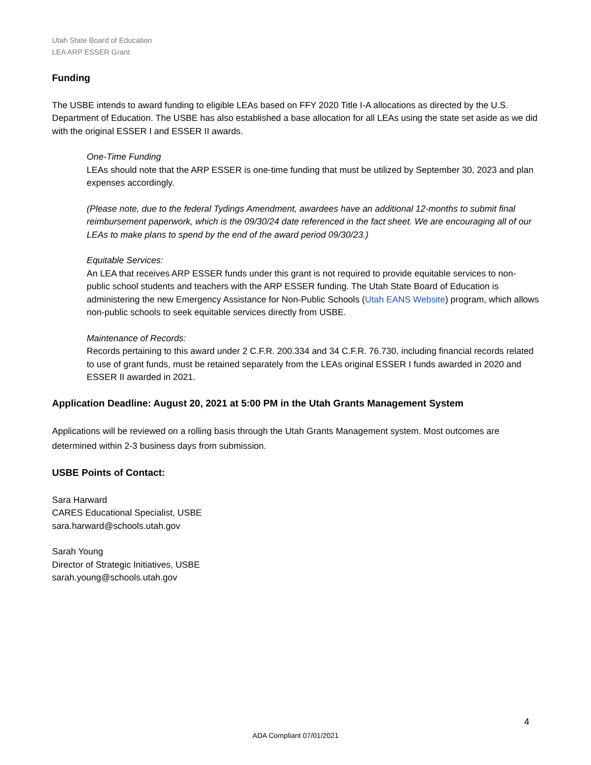Utah State Board of Education
LEA ARP ESSER Grant
Funding
The USBE intends to award funding to eligible LEAs based on FFY 2020 Title I-A allocations as directed by the U.S. Department of Education. The USBE has also established a base allocation for all LEAs using the state set aside as we did with the original ESSER I and ESSER II awards.
One-Time Funding
LEAs should note that the ARP ESSER is one-time funding that must be utilized by September 30, 2023 and plan expenses accordingly.
(Please note, due to the federal Tydings Amendment, awardees have an additional 12-months to submit final reimbursement paperwork, which is the 09/30/24 date referenced in the fact sheet. We are encouraging all of our LEAs to make plans to spend by the end of the award period 09/30/23.)
Equitable Services:
An LEA that receives ARP ESSER funds under this grant is not required to provide equitable services to non-public school students and teachers with the ARP ESSER funding. The Utah State Board of Education is administering the new Emergency Assistance for Non-Public Schools (Utah EANS Website) program, which allows non-public schools to seek equitable services directly from USBE.
Maintenance of Records:
Records pertaining to this award under 2 C.F.R. 200.334 and 34 C.F.R. 76.730, including financial records related to use of grant funds, must be retained separately from the LEAs original ESSER I funds awarded in 2020 and ESSER II awarded in 2021.
Application Deadline: August 20, 2021 at 5:00 PM in the Utah Grants Management System
Applications will be reviewed on a rolling basis through the Utah Grants Management system. Most outcomes are determined within 2-3 business days from submission.
USBE Points of Contact:
Sara Harward
CARES Educational Specialist, USBE
sara.harward@schools.utah.gov
Sarah Young
Director of Strategic Initiatives, USBE
sarah.young@schools.utah.gov
4
ADA Compliant 07/01/2021